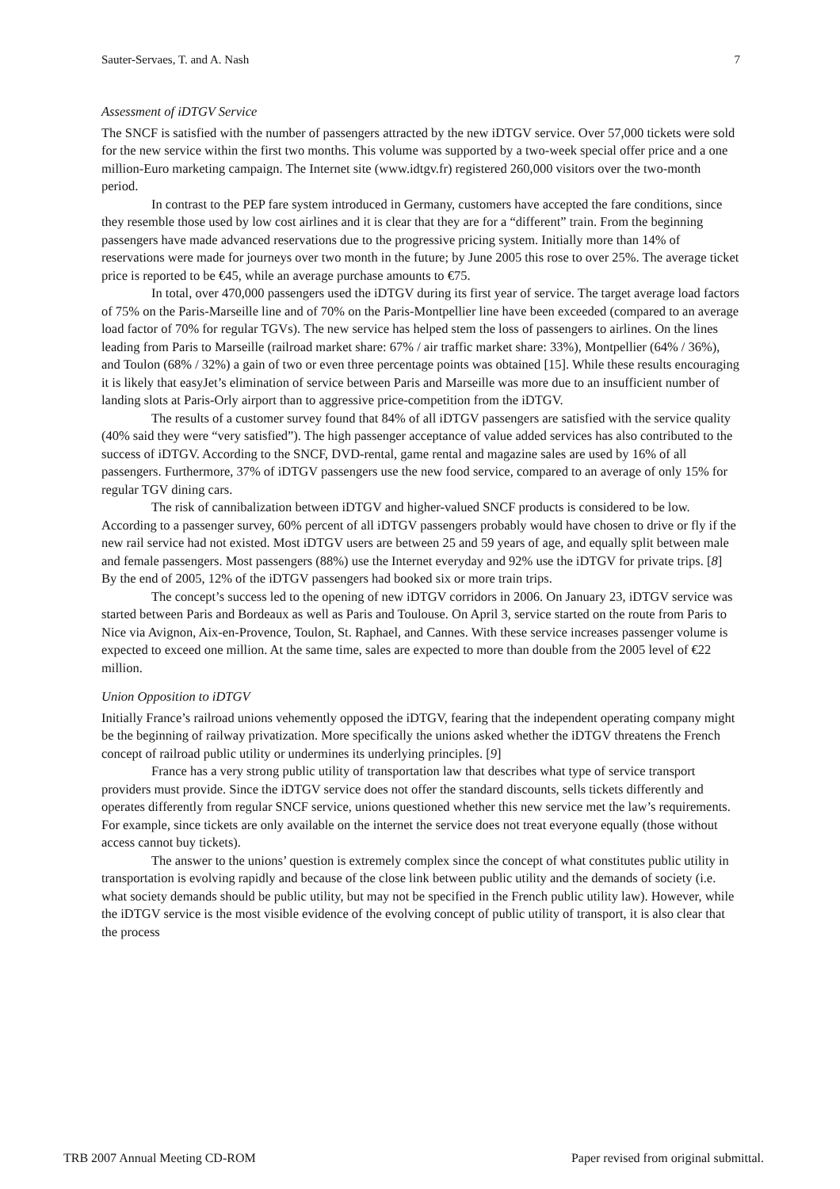Sauter-Servaes, T. and A. Nash 7
Assessment of iDTGV Service
The SNCF is satisfied with the number of passengers attracted by the new iDTGV service. Over 57,000 tickets were sold for the new service within the first two months. This volume was supported by a two-week special offer price and a one million-Euro marketing campaign. The Internet site (www.idtgv.fr) registered 260,000 visitors over the two-month period.
In contrast to the PEP fare system introduced in Germany, customers have accepted the fare conditions, since they resemble those used by low cost airlines and it is clear that they are for a “different” train. From the beginning passengers have made advanced reservations due to the progressive pricing system. Initially more than 14% of reservations were made for journeys over two month in the future; by June 2005 this rose to over 25%. The average ticket price is reported to be €45, while an average purchase amounts to €75.
In total, over 470,000 passengers used the iDTGV during its first year of service. The target average load factors of 75% on the Paris-Marseille line and of 70% on the Paris-Montpellier line have been exceeded (compared to an average load factor of 70% for regular TGVs). The new service has helped stem the loss of passengers to airlines. On the lines leading from Paris to Marseille (railroad market share: 67% / air traffic market share: 33%), Montpellier (64% / 36%), and Toulon (68% / 32%) a gain of two or even three percentage points was obtained [15]. While these results encouraging it is likely that easyJet’s elimination of service between Paris and Marseille was more due to an insufficient number of landing slots at Paris-Orly airport than to aggressive price-competition from the iDTGV.
The results of a customer survey found that 84% of all iDTGV passengers are satisfied with the service quality (40% said they were “very satisfied”). The high passenger acceptance of value added services has also contributed to the success of iDTGV. According to the SNCF, DVD-rental, game rental and magazine sales are used by 16% of all passengers. Furthermore, 37% of iDTGV passengers use the new food service, compared to an average of only 15% for regular TGV dining cars.
The risk of cannibalization between iDTGV and higher-valued SNCF products is considered to be low. According to a passenger survey, 60% percent of all iDTGV passengers probably would have chosen to drive or fly if the new rail service had not existed. Most iDTGV users are between 25 and 59 years of age, and equally split between male and female passengers. Most passengers (88%) use the Internet everyday and 92% use the iDTGV for private trips. [8] By the end of 2005, 12% of the iDTGV passengers had booked six or more train trips.
The concept’s success led to the opening of new iDTGV corridors in 2006. On January 23, iDTGV service was started between Paris and Bordeaux as well as Paris and Toulouse. On April 3, service started on the route from Paris to Nice via Avignon, Aix-en-Provence, Toulon, St. Raphael, and Cannes. With these service increases passenger volume is expected to exceed one million. At the same time, sales are expected to more than double from the 2005 level of €22 million.
Union Opposition to iDTGV
Initially France’s railroad unions vehemently opposed the iDTGV, fearing that the independent operating company might be the beginning of railway privatization. More specifically the unions asked whether the iDTGV threatens the French concept of railroad public utility or undermines its underlying principles. [9]
France has a very strong public utility of transportation law that describes what type of service transport providers must provide. Since the iDTGV service does not offer the standard discounts, sells tickets differently and operates differently from regular SNCF service, unions questioned whether this new service met the law’s requirements. For example, since tickets are only available on the internet the service does not treat everyone equally (those without access cannot buy tickets).
The answer to the unions’ question is extremely complex since the concept of what constitutes public utility in transportation is evolving rapidly and because of the close link between public utility and the demands of society (i.e. what society demands should be public utility, but may not be specified in the French public utility law). However, while the iDTGV service is the most visible evidence of the evolving concept of public utility of transport, it is also clear that the process
TRB 2007 Annual Meeting CD-ROM Paper revised from original submittal.